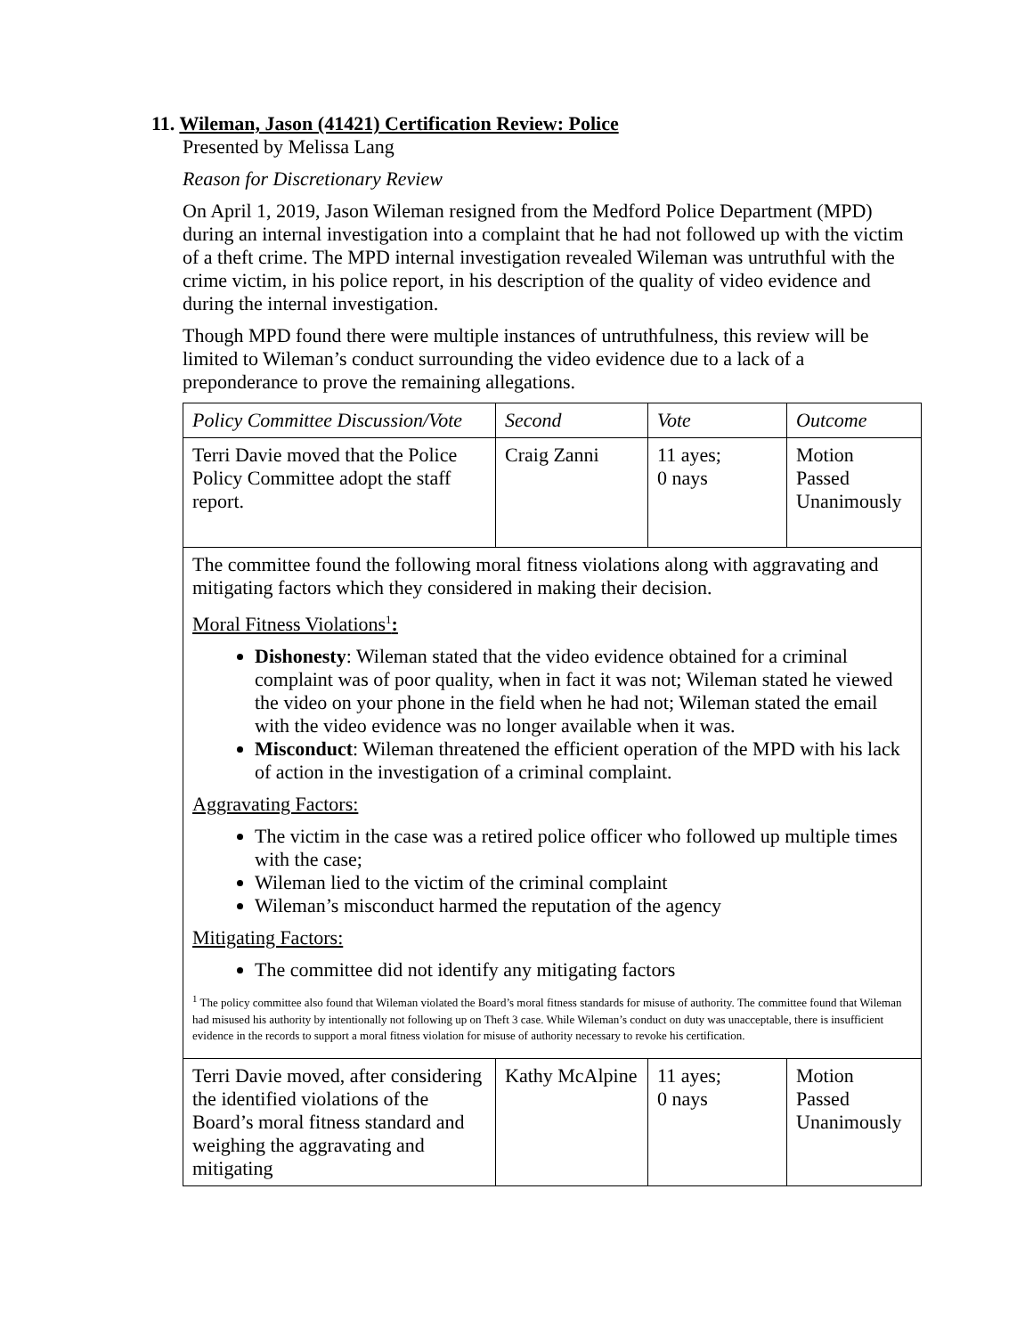11. Wileman, Jason (41421) Certification Review: Police
Presented by Melissa Lang
Reason for Discretionary Review
On April 1, 2019, Jason Wileman resigned from the Medford Police Department (MPD) during an internal investigation into a complaint that he had not followed up with the victim of a theft crime. The MPD internal investigation revealed Wileman was untruthful with the crime victim, in his police report, in his description of the quality of video evidence and during the internal investigation.
Though MPD found there were multiple instances of untruthfulness, this review will be limited to Wileman’s conduct surrounding the video evidence due to a lack of a preponderance to prove the remaining allegations.
| Policy Committee Discussion/Vote | Second | Vote | Outcome |
| Terri Davie moved that the Police Policy Committee adopt the staff report. | Craig Zanni | 11 ayes; 0 nays | Motion Passed Unanimously |
| The committee found the following moral fitness violations along with aggravating and mitigating factors which they considered in making their decision. Moral Fitness Violations<sup>1</sup> : Dishonesty : Wileman stated that the video evidence obtained for a criminal complaint was of poor quality, when in fact it was not; Wileman stated he viewed the video on your phone in the field when he had not; Wileman stated the email with the video evidence was no longer available when it was. Misconduct : Wileman threatened the efficient operation of the MPD with his lack of action in the investigation of a criminal complaint. Aggravating Factors: The victim in the case was a retired police officer who followed up multiple times with the case; Wileman lied to the victim of the criminal complaint Wileman’s misconduct harmed the reputation of the agency Mitigating Factors: The committee did not identify any mitigating factors <sup>1</sup> The policy committee also found that Wileman violated the Board’s moral fitness standards for misuse of authority. The committee found that Wileman had misused his authority by intentionally not following up on Theft 3 case. While Wileman’s conduct on duty was unacceptable, there is insufficient evidence in the records to support a moral fitness violation for misuse of authority necessary to revoke his certification. | | | |
| Terri Davie moved, after considering the identified violations of the Board’s moral fitness standard and weighing the aggravating and mitigating | Kathy McAlpine | 11 ayes; 0 nays | Motion Passed Unanimously |